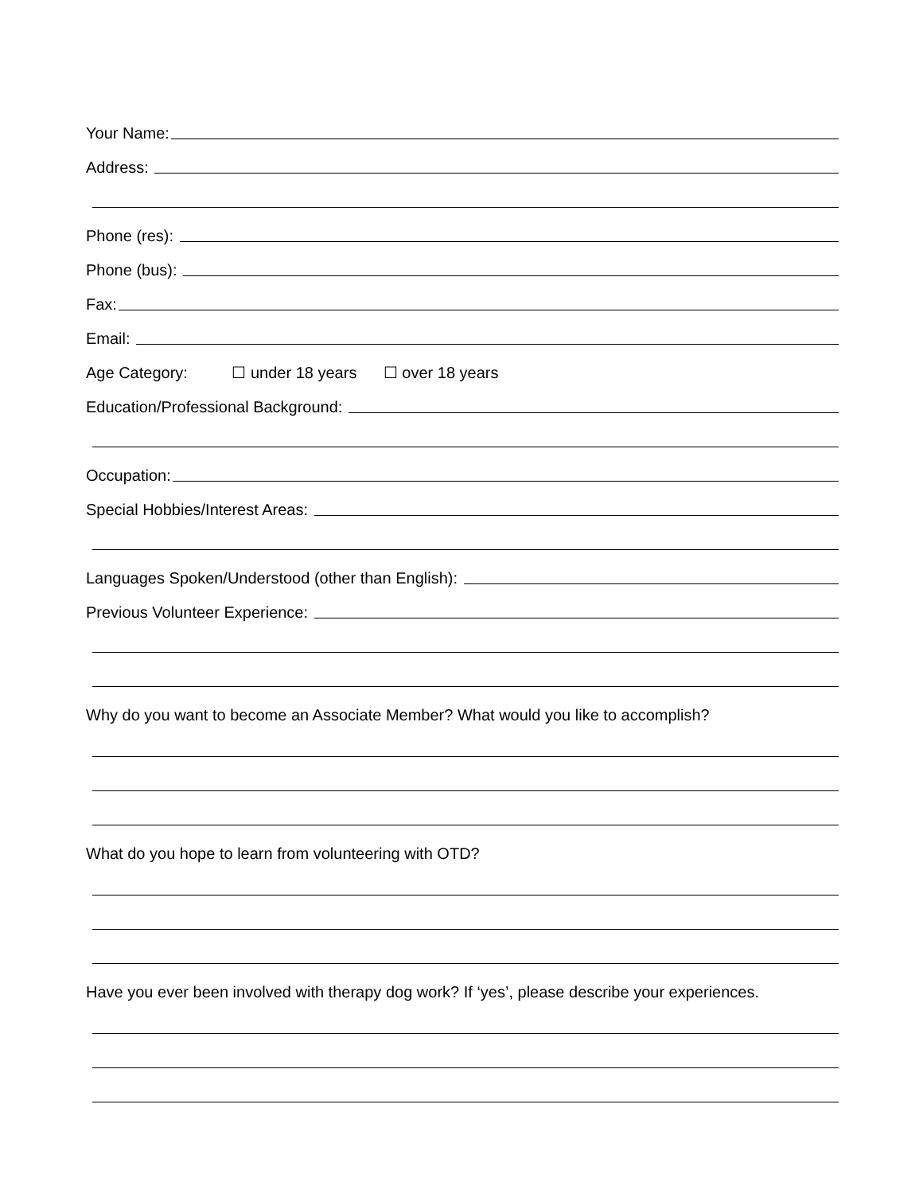Your Name:
Address:
Phone (res):
Phone (bus):
Fax:
Email:
Age Category: ☐ under 18 years ☐ over 18 years
Education/Professional Background:
Occupation:
Special Hobbies/Interest Areas:
Languages Spoken/Understood (other than English):
Previous Volunteer Experience:
Why do you want to become an Associate Member? What would you like to accomplish?
What do you hope to learn from volunteering with OTD?
Have you ever been involved with therapy dog work? If ‘yes’, please describe your experiences.